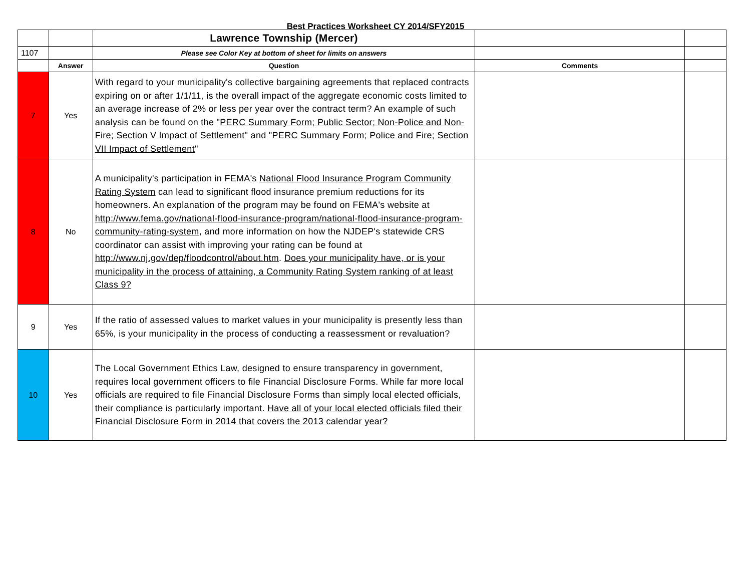Best Practices Worksheet CY 2014/SFY2015
| | | Lawrence Township (Mercer) | | |
| 1107 | | Please see Color Key at bottom of sheet for limits on answers | | |
| | Answer | Question | Comments | |
| 7 | Yes | With regard to your municipality's collective bargaining agreements that replaced contracts expiring on or after 1/1/11, is the overall impact of the aggregate economic costs limited to an average increase of 2% or less per year over the contract term? An example of such analysis can be found on the " PERC Summary Form; Public Sector; Non-Police and Non-Fire; Section V Impact of Settlement " and " PERC Summary Form; Police and Fire; Section VII Impact of Settlement " | | |
| 8 | No | A municipality's participation in FEMA's National Flood Insurance Program Community Rating System can lead to significant flood insurance premium reductions for its homeowners. An explanation of the program may be found on FEMA's website at http://www.fema.gov/national-flood-insurance-program/national-flood-insurance-program-community-rating-system , and more information on how the NJDEP's statewide CRS coordinator can assist with improving your rating can be found at http://www.nj.gov/dep/floodcontrol/about.htm . Does your municipality have, or is your municipality in the process of attaining, a Community Rating System ranking of at least Class 9? | | |
| 9 | Yes | If the ratio of assessed values to market values in your municipality is presently less than 65%, is your municipality in the process of conducting a reassessment or revaluation? | | |
| 10 | Yes | The Local Government Ethics Law, designed to ensure transparency in government, requires local government officers to file Financial Disclosure Forms. While far more local officials are required to file Financial Disclosure Forms than simply local elected officials, their compliance is particularly important. Have all of your local elected officials filed their Financial Disclosure Form in 2014 that covers the 2013 calendar year? | | |